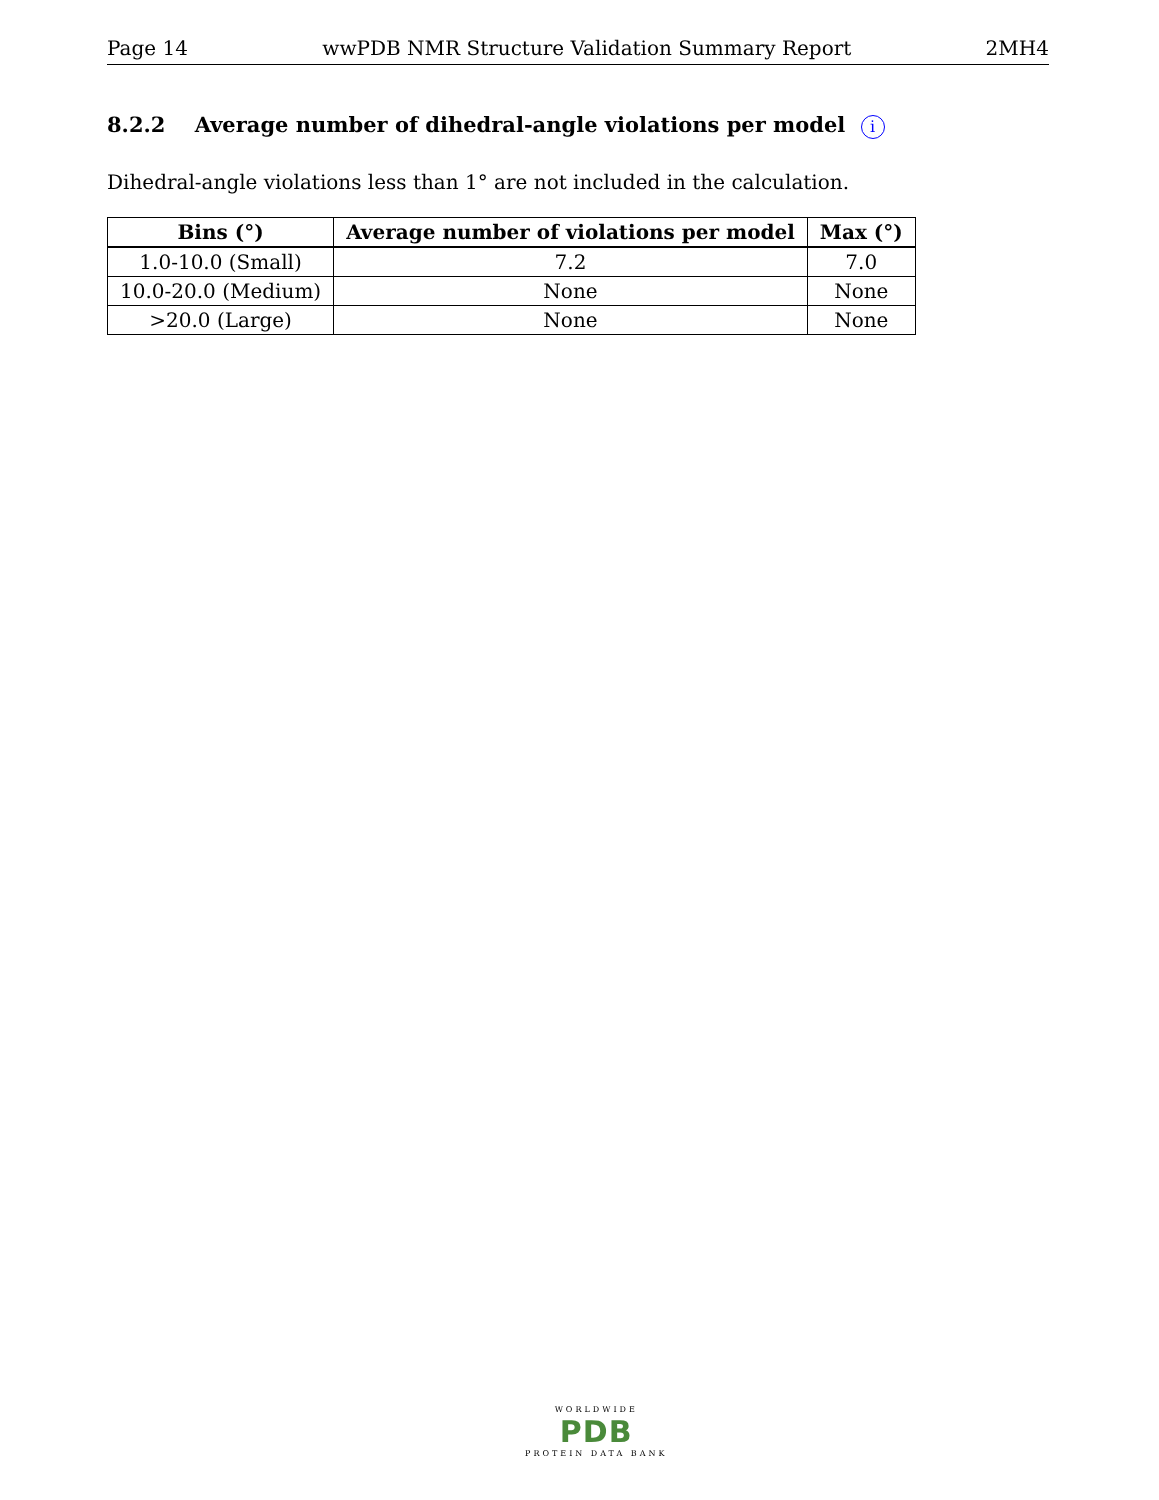Page 14 wwPDB NMR Structure Validation Summary Report 2MH4
8.2.2 Average number of dihedral-angle violations per model i
Dihedral-angle violations less than 1° are not included in the calculation.
| Bins (°) | Average number of violations per model | Max (°) |
| --- | --- | --- |
| 1.0-10.0 (Small) | 7.2 | 7.0 |
| 10.0-20.0 (Medium) | None | None |
| >20.0 (Large) | None | None |
WORLDWIDE
PDB
PROTEIN DATA BANK